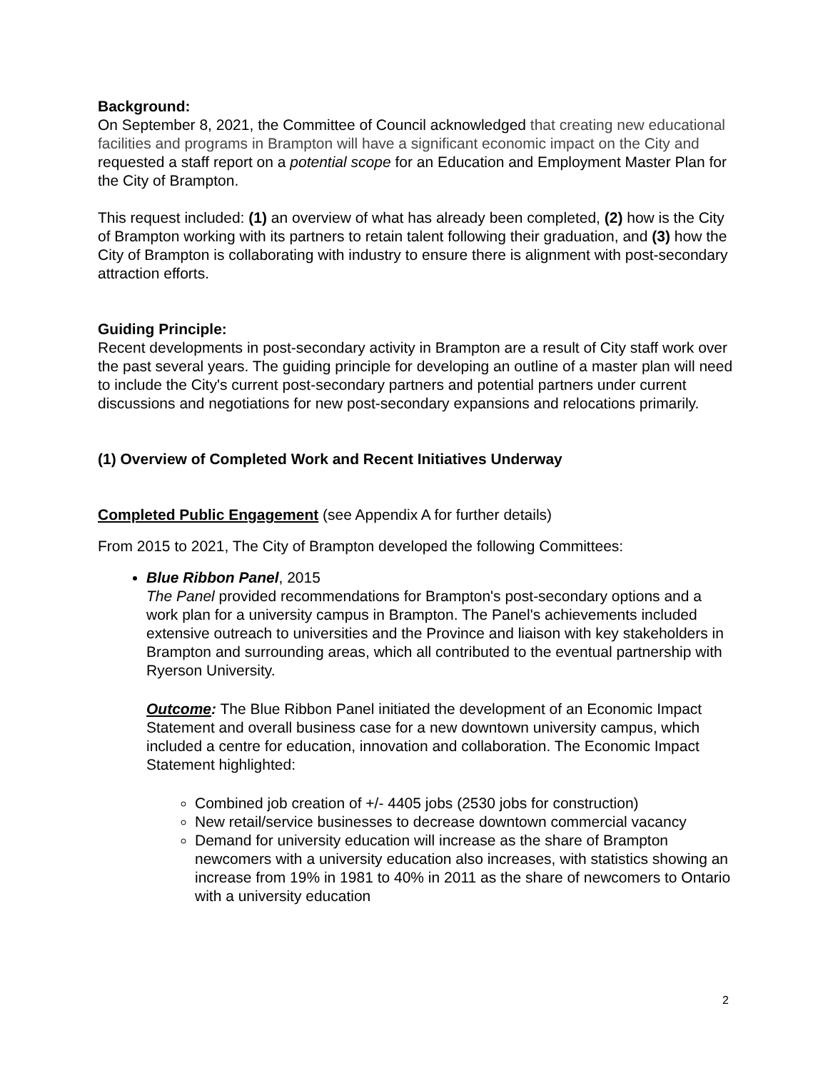Background:
On September 8, 2021, the Committee of Council acknowledged that creating new educational facilities and programs in Brampton will have a significant economic impact on the City and requested a staff report on a potential scope for an Education and Employment Master Plan for the City of Brampton.
This request included: (1) an overview of what has already been completed, (2) how is the City of Brampton working with its partners to retain talent following their graduation, and (3) how the City of Brampton is collaborating with industry to ensure there is alignment with post-secondary attraction efforts.
Guiding Principle:
Recent developments in post-secondary activity in Brampton are a result of City staff work over the past several years. The guiding principle for developing an outline of a master plan will need to include the City's current post-secondary partners and potential partners under current discussions and negotiations for new post-secondary expansions and relocations primarily.
(1) Overview of Completed Work and Recent Initiatives Underway
Completed Public Engagement (see Appendix A for further details)
From 2015 to 2021, The City of Brampton developed the following Committees:
Blue Ribbon Panel, 2015
The Panel provided recommendations for Brampton's post-secondary options and a work plan for a university campus in Brampton. The Panel's achievements included extensive outreach to universities and the Province and liaison with key stakeholders in Brampton and surrounding areas, which all contributed to the eventual partnership with Ryerson University.
Outcome: The Blue Ribbon Panel initiated the development of an Economic Impact Statement and overall business case for a new downtown university campus, which included a centre for education, innovation and collaboration. The Economic Impact Statement highlighted:
Combined job creation of +/- 4405 jobs (2530 jobs for construction)
New retail/service businesses to decrease downtown commercial vacancy
Demand for university education will increase as the share of Brampton newcomers with a university education also increases, with statistics showing an increase from 19% in 1981 to 40% in 2011 as the share of newcomers to Ontario with a university education
2